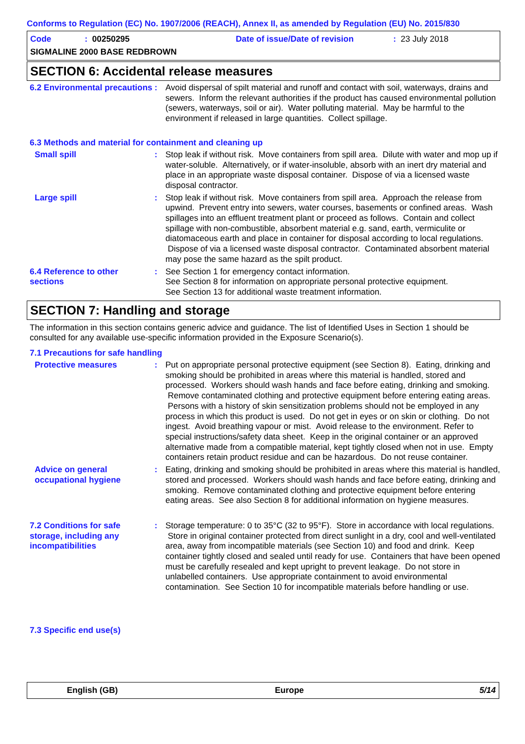Conforms to Regulation (EC) No. 1907/2006 (REACH), Annex II, as amended by Regulation (EU) No. 2015/830
Code: 00250295 Date of issue/Date of revision: 23 July 2018
SIGMALINE 2000 BASE REDBROWN
SECTION 6: Accidental release measures
6.2 Environmental precautions
: Avoid dispersal of spilt material and runoff and contact with soil, waterways, drains and sewers. Inform the relevant authorities if the product has caused environmental pollution (sewers, waterways, soil or air). Water polluting material. May be harmful to the environment if released in large quantities. Collect spillage.
6.3 Methods and material for containment and cleaning up
Small spill : Stop leak if without risk. Move containers from spill area. Dilute with water and mop up if water-soluble. Alternatively, or if water-insoluble, absorb with an inert dry material and place in an appropriate waste disposal container. Dispose of via a licensed waste disposal contractor.
Large spill : Stop leak if without risk. Move containers from spill area. Approach the release from upwind. Prevent entry into sewers, water courses, basements or confined areas. Wash spillages into an effluent treatment plant or proceed as follows. Contain and collect spillage with non-combustible, absorbent material e.g. sand, earth, vermiculite or diatomaceous earth and place in container for disposal according to local regulations. Dispose of via a licensed waste disposal contractor. Contaminated absorbent material may pose the same hazard as the spilt product.
6.4 Reference to other sections
: See Section 1 for emergency contact information.
See Section 8 for information on appropriate personal protective equipment.
See Section 13 for additional waste treatment information.
SECTION 7: Handling and storage
The information in this section contains generic advice and guidance. The list of Identified Uses in Section 1 should be consulted for any available use-specific information provided in the Exposure Scenario(s).
7.1 Precautions for safe handling
Protective measures : Put on appropriate personal protective equipment (see Section 8). Eating, drinking and smoking should be prohibited in areas where this material is handled, stored and processed. Workers should wash hands and face before eating, drinking and smoking. Remove contaminated clothing and protective equipment before entering eating areas. Persons with a history of skin sensitization problems should not be employed in any process in which this product is used. Do not get in eyes or on skin or clothing. Do not ingest. Avoid breathing vapour or mist. Avoid release to the environment. Refer to special instructions/safety data sheet. Keep in the original container or an approved alternative made from a compatible material, kept tightly closed when not in use. Empty containers retain product residue and can be hazardous. Do not reuse container.
Advice on general occupational hygiene
: Eating, drinking and smoking should be prohibited in areas where this material is handled, stored and processed. Workers should wash hands and face before eating, drinking and smoking. Remove contaminated clothing and protective equipment before entering eating areas. See also Section 8 for additional information on hygiene measures.
7.2 Conditions for safe storage, including any incompatibilities
: Storage temperature: 0 to 35°C (32 to 95°F). Store in accordance with local regulations. Store in original container protected from direct sunlight in a dry, cool and well-ventilated area, away from incompatible materials (see Section 10) and food and drink. Keep container tightly closed and sealed until ready for use. Containers that have been opened must be carefully resealed and kept upright to prevent leakage. Do not store in unlabelled containers. Use appropriate containment to avoid environmental contamination. See Section 10 for incompatible materials before handling or use.
7.3 Specific end use(s)
English (GB) Europe 5/14